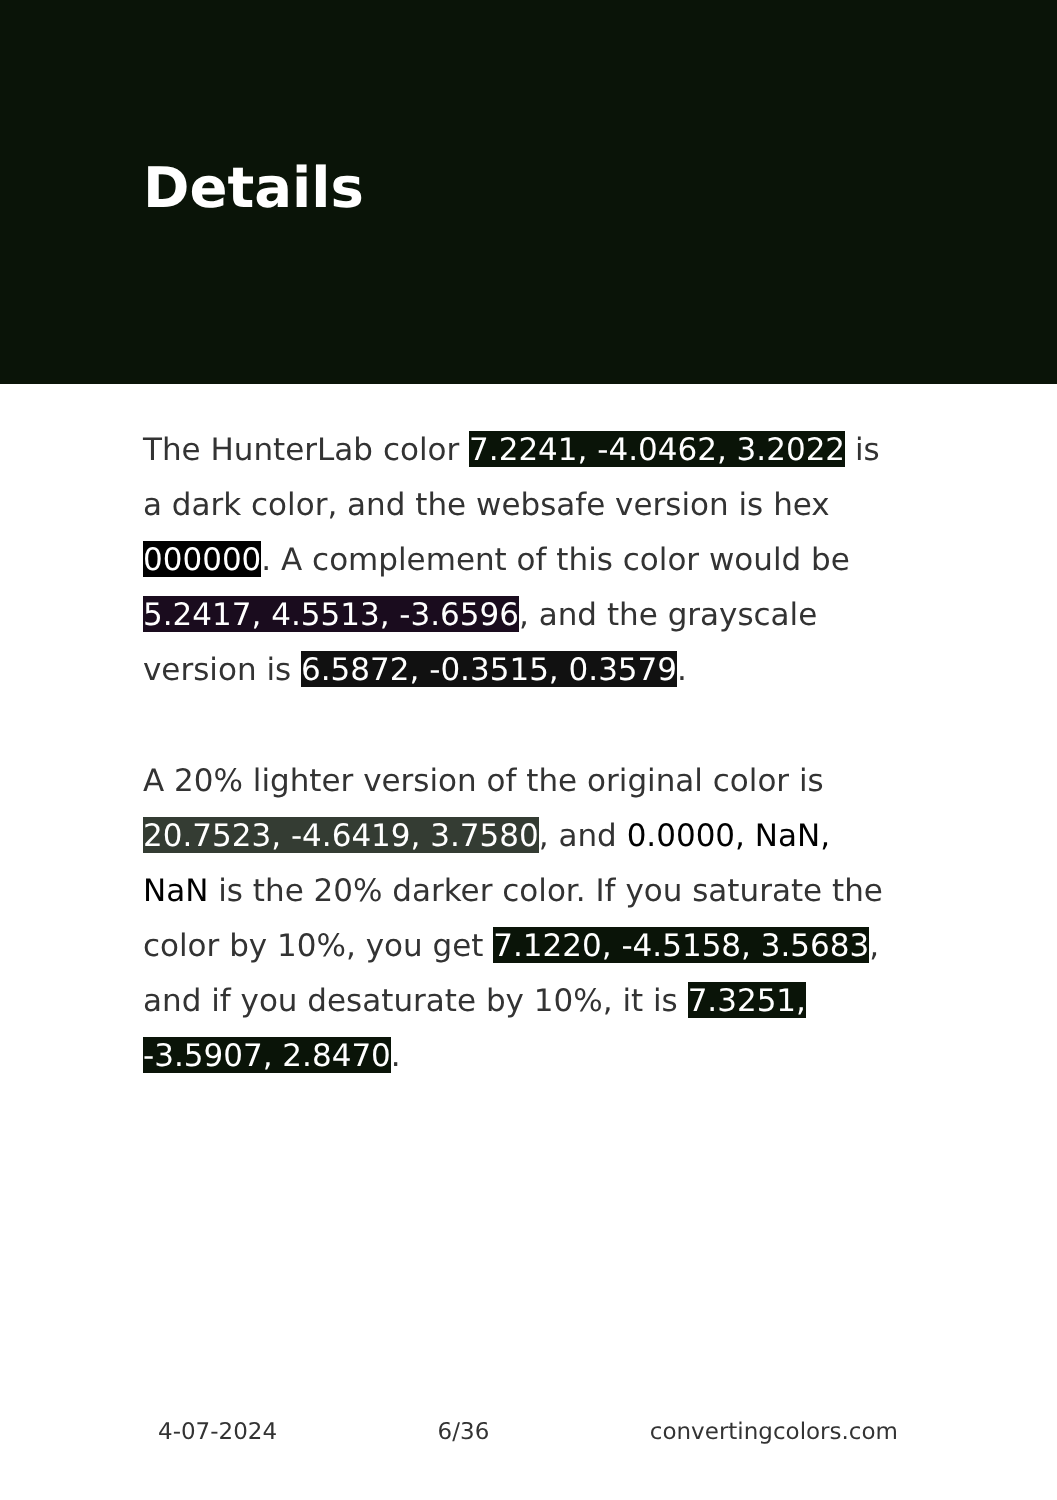Details
The HunterLab color 7.2241, -4.0462, 3.2022 is a dark color, and the websafe version is hex 000000. A complement of this color would be 5.2417, 4.5513, -3.6596, and the grayscale version is 6.5872, -0.3515, 0.3579.
A 20% lighter version of the original color is 20.7523, -4.6419, 3.7580, and 0.0000, NaN, NaN is the 20% darker color. If you saturate the color by 10%, you get 7.1220, -4.5158, 3.5683, and if you desaturate by 10%, it is 7.3251, -3.5907, 2.8470.
4-07-2024 6/36 convertingcolors.com